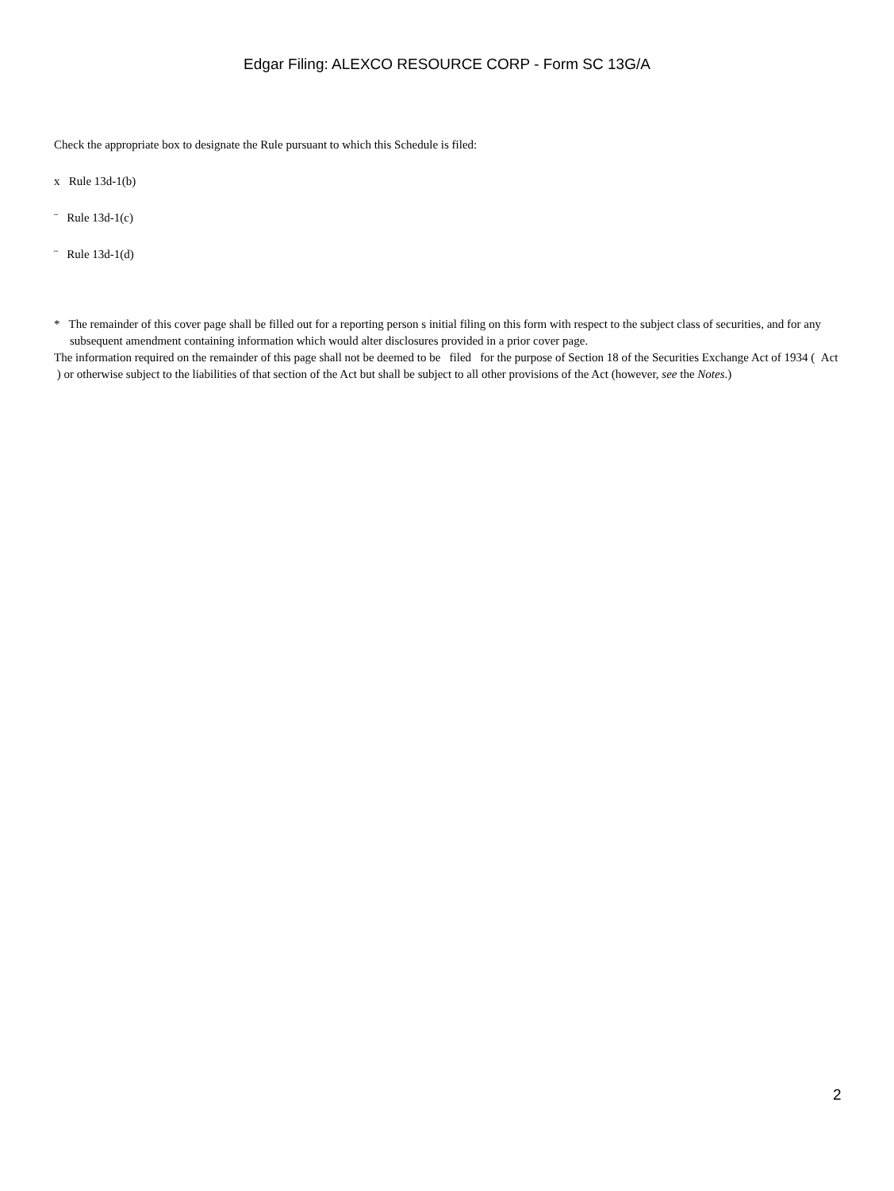Edgar Filing: ALEXCO RESOURCE CORP - Form SC 13G/A
Check the appropriate box to designate the Rule pursuant to which this Schedule is filed:
x Rule 13d-1(b)
¨ Rule 13d-1(c)
¨ Rule 13d-1(d)
* The remainder of this cover page shall be filled out for a reporting person s initial filing on this form with respect to the subject class of securities, and for any subsequent amendment containing information which would alter disclosures provided in a prior cover page.
The information required on the remainder of this page shall not be deemed to be filed for the purpose of Section 18 of the Securities Exchange Act of 1934 ( Act ) or otherwise subject to the liabilities of that section of the Act but shall be subject to all other provisions of the Act (however, see the Notes.)
2